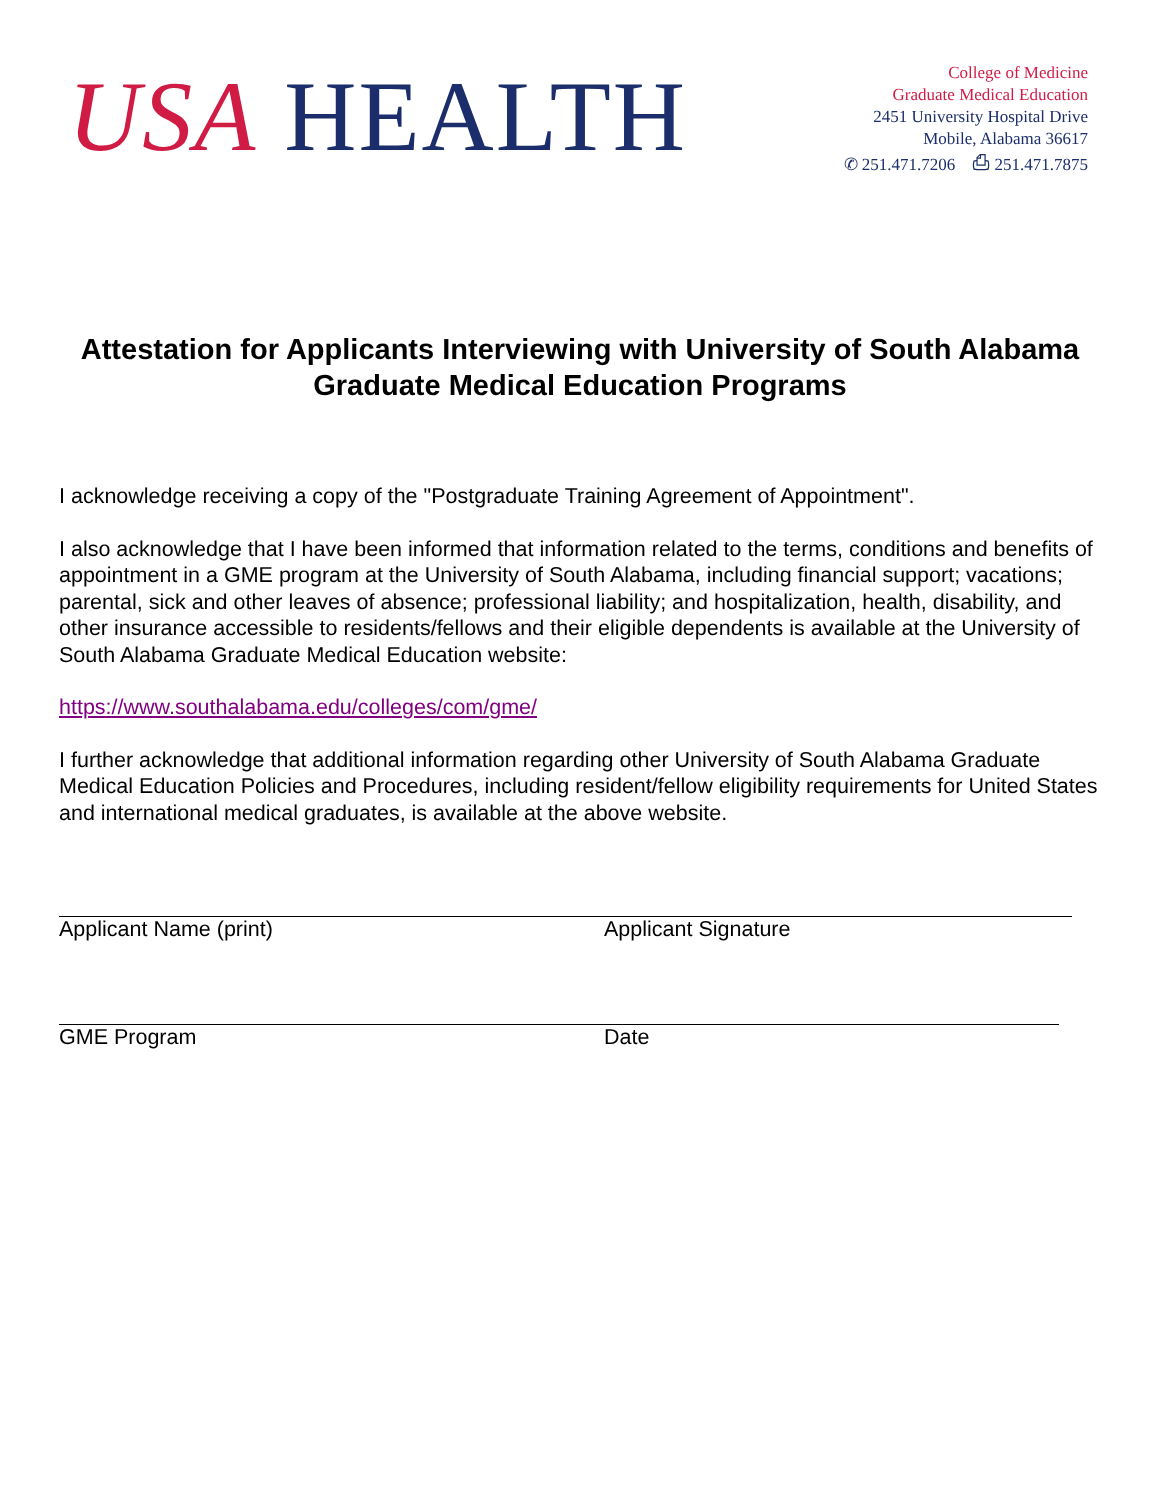USA HEALTH
College of Medicine
Graduate Medical Education
2451 University Hospital Drive
Mobile, Alabama 36617
✆ 251.471.7206 ⎙ 251.471.7875
Attestation for Applicants Interviewing with University of South Alabama Graduate Medical Education Programs
I acknowledge receiving a copy of the "Postgraduate Training Agreement of Appointment".
I also acknowledge that I have been informed that information related to the terms, conditions and benefits of appointment in a GME program at the University of South Alabama, including financial support; vacations; parental, sick and other leaves of absence; professional liability; and hospitalization, health, disability, and other insurance accessible to residents/fellows and their eligible dependents is available at the University of South Alabama Graduate Medical Education website:
https://www.southalabama.edu/colleges/com/gme/
I further acknowledge that additional information regarding other University of South Alabama Graduate Medical Education Policies and Procedures, including resident/fellow eligibility requirements for United States and international medical graduates, is available at the above website.
Applicant Name (print) Applicant Signature
GME Program Date